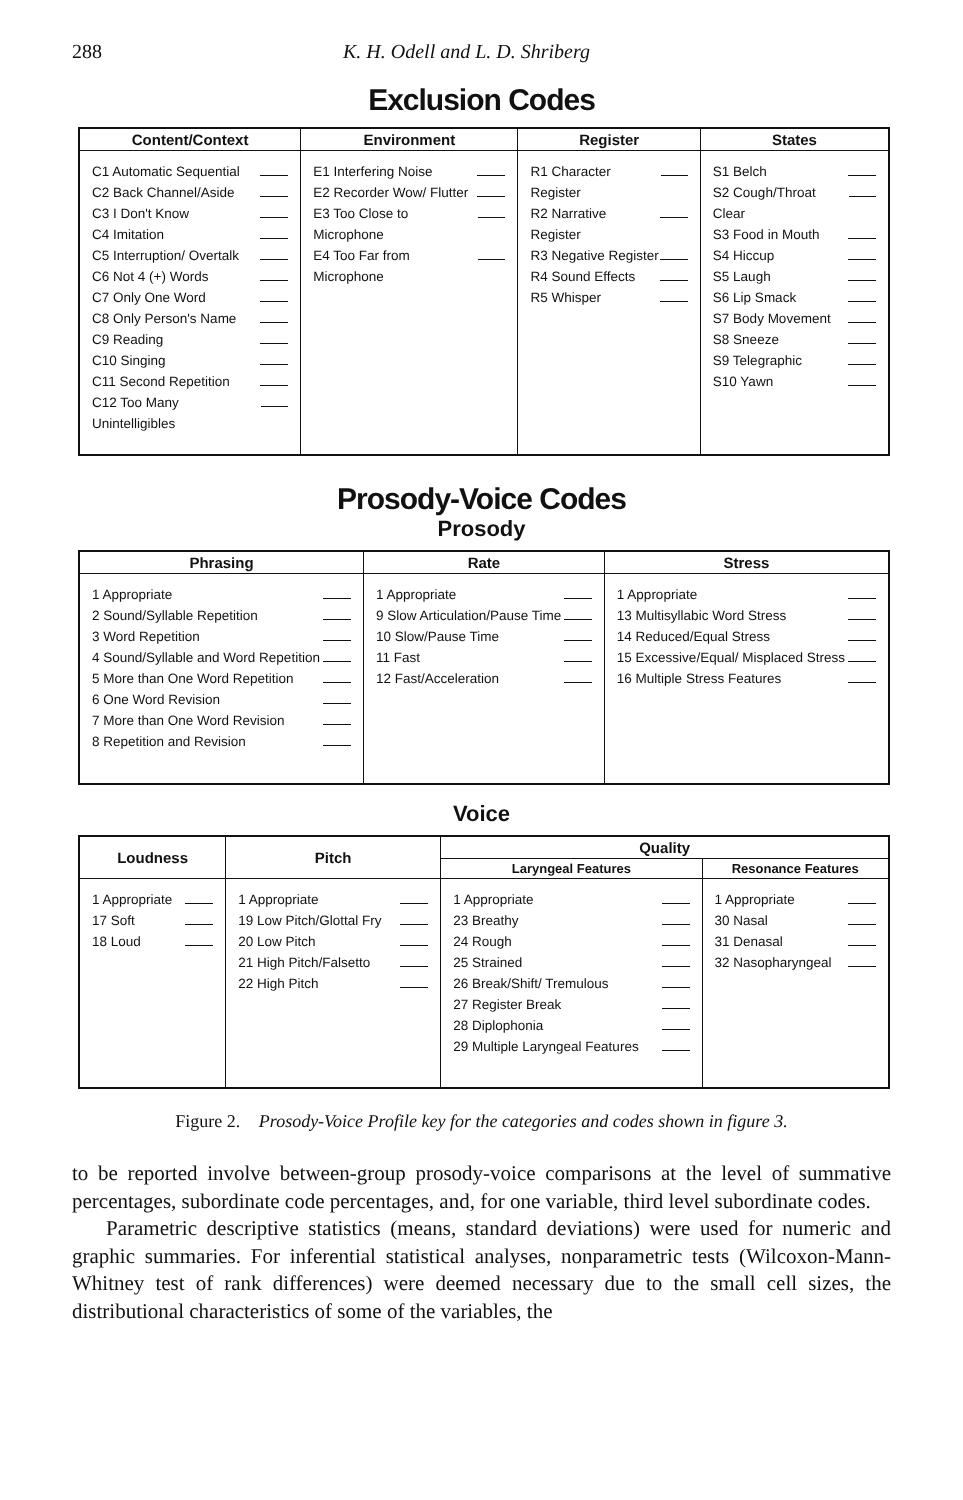288 K. H. Odell and L. D. Shriberg
Exclusion Codes
| Content/Context | Environment | Register | States |
| --- | --- | --- | --- |
| C1 Automatic Sequential C2 Back Channel/Aside C3 I Don't Know C4 Imitation C5 Interruption/ Overtalk C6 Not 4 (+) Words C7 Only One Word C8 Only Person's Name C9 Reading C10 Singing C11 Second Repetition C12 Too Many Unintelligibles | E1 Interfering Noise E2 Recorder Wow/ Flutter E3 Too Close to Microphone E4 Too Far from Microphone | R1 Character Register R2 Narrative Register R3 Negative Register R4 Sound Effects R5 Whisper | S1 Belch S2 Cough/Throat Clear S3 Food in Mouth S4 Hiccup S5 Laugh S6 Lip Smack S7 Body Movement S8 Sneeze S9 Telegraphic S10 Yawn |
Prosody-Voice Codes
Prosody
| Phrasing | Rate | Stress |
| --- | --- | --- |
| 1 Appropriate 2 Sound/Syllable Repetition 3 Word Repetition 4 Sound/Syllable and Word Repetition 5 More than One Word Repetition 6 One Word Revision 7 More than One Word Revision 8 Repetition and Revision | 1 Appropriate 9 Slow Articulation/Pause Time 10 Slow/Pause Time 11 Fast 12 Fast/Acceleration | 1 Appropriate 13 Multisyllabic Word Stress 14 Reduced/Equal Stress 15 Excessive/Equal/ Misplaced Stress 16 Multiple Stress Features |
Voice
| Loudness | Pitch | Quality | |
| --- | --- | --- | --- |
| | | Laryngeal Features | Resonance Features |
| 1 Appropriate 17 Soft 18 Loud | 1 Appropriate 19 Low Pitch/Glottal Fry 20 Low Pitch 21 High Pitch/Falsetto 22 High Pitch | 1 Appropriate 23 Breathy 24 Rough 25 Strained 26 Break/Shift/ Tremulous 27 Register Break 28 Diplophonia 29 Multiple Laryngeal Features | 1 Appropriate 30 Nasal 31 Denasal 32 Nasopharyngeal |
Figure 2. Prosody-Voice Profile key for the categories and codes shown in figure 3.
to be reported involve between-group prosody-voice comparisons at the level of summative percentages, subordinate code percentages, and, for one variable, third level subordinate codes.
Parametric descriptive statistics (means, standard deviations) were used for numeric and graphic summaries. For inferential statistical analyses, nonparametric tests (Wilcoxon-Mann-Whitney test of rank differences) were deemed necessary due to the small cell sizes, the distributional characteristics of some of the variables, the